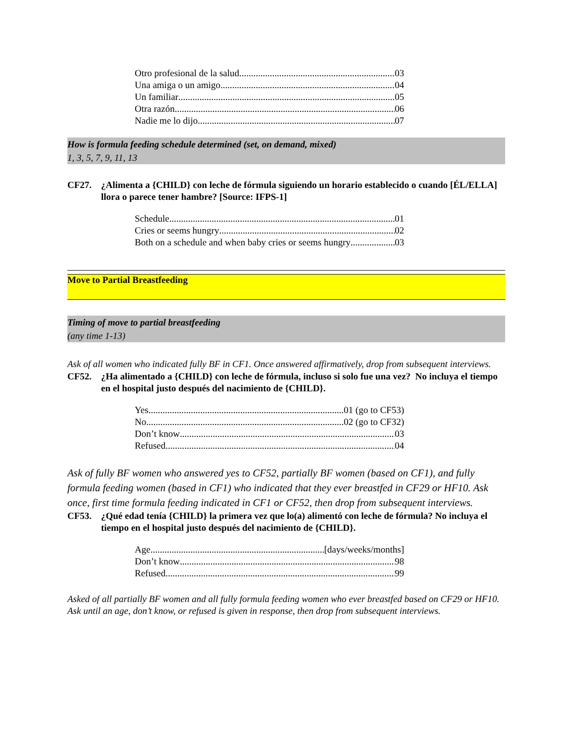Otro profesional de la salud 03
Una amiga o un amigo 04
Un familiar 05
Otra razón 06
Nadie me lo dijo 07
How is formula feeding schedule determined (set, on demand, mixed)
1, 3, 5, 7, 9, 11, 13
CF27. ¿Alimenta a {CHILD} con leche de fórmula siguiendo un horario establecido o cuando [ÉL/ELLA] llora o parece tener hambre? [Source: IFPS-1]
Schedule 01
Cries or seems hungry 02
Both on a schedule and when baby cries or seems hungry 03
Move to Partial Breastfeeding
Timing of move to partial breastfeeding
(any time 1-13)
Ask of all women who indicated fully BF in CF1. Once answered affirmatively, drop from subsequent interviews.
CF52. ¿Ha alimentado a {CHILD} con leche de fórmula, incluso si solo fue una vez? No incluya el tiempo en el hospital justo después del nacimiento de {CHILD}.
Yes 01 (go to CF53)
No 02 (go to CF32)
Don’t know 03
Refused 04
Ask of fully BF women who answered yes to CF52, partially BF women (based on CF1), and fully formula feeding women (based in CF1) who indicated that they ever breastfed in CF29 or HF10. Ask once, first time formula feeding indicated in CF1 or CF52, then drop from subsequent interviews.
CF53. ¿Qué edad tenía {CHILD} la primera vez que lo(a) alimentó con leche de fórmula? No incluya el tiempo en el hospital justo después del nacimiento de {CHILD}.
Age [days/weeks/months]
Don’t know 98
Refused 99
Asked of all partially BF women and all fully formula feeding women who ever breastfed based on CF29 or HF10. Ask until an age, don’t know, or refused is given in response, then drop from subsequent interviews.